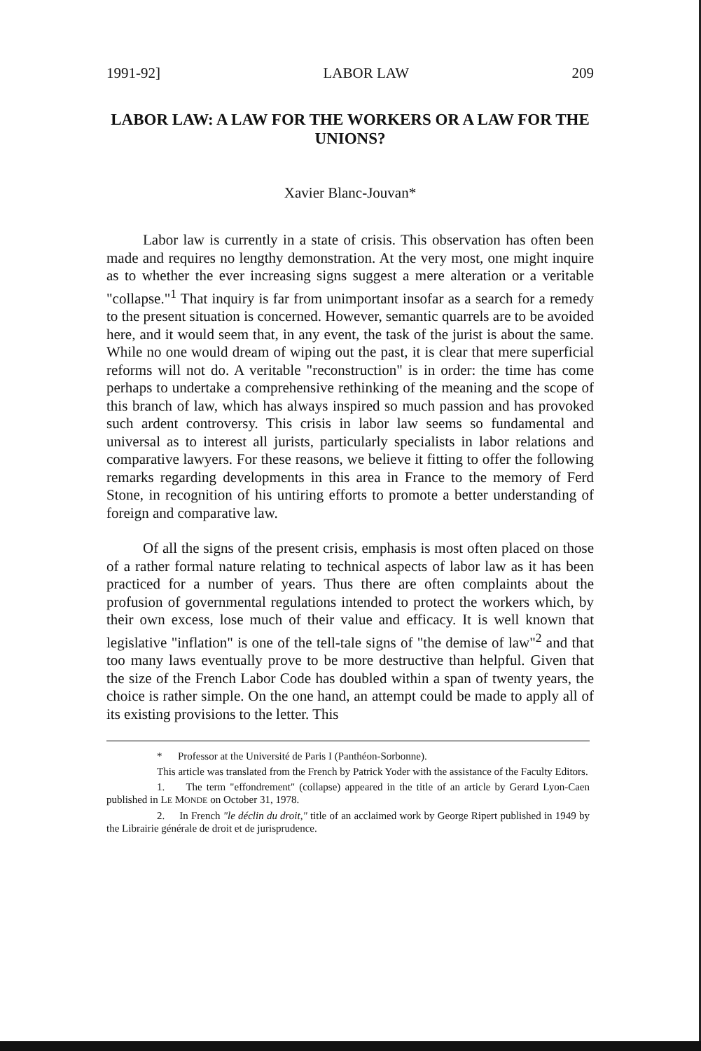1991-92] LABOR LAW 209
LABOR LAW: A LAW FOR THE WORKERS OR A LAW FOR THE UNIONS?
Xavier Blanc-Jouvan*
Labor law is currently in a state of crisis. This observation has often been made and requires no lengthy demonstration. At the very most, one might inquire as to whether the ever increasing signs suggest a mere alteration or a veritable "collapse."<sup>1</sup> That inquiry is far from unimportant insofar as a search for a remedy to the present situation is concerned. However, semantic quarrels are to be avoided here, and it would seem that, in any event, the task of the jurist is about the same. While no one would dream of wiping out the past, it is clear that mere superficial reforms will not do. A veritable "reconstruction" is in order: the time has come perhaps to undertake a comprehensive rethinking of the meaning and the scope of this branch of law, which has always inspired so much passion and has provoked such ardent controversy. This crisis in labor law seems so fundamental and universal as to interest all jurists, particularly specialists in labor relations and comparative lawyers. For these reasons, we believe it fitting to offer the following remarks regarding developments in this area in France to the memory of Ferd Stone, in recognition of his untiring efforts to promote a better understanding of foreign and comparative law.
Of all the signs of the present crisis, emphasis is most often placed on those of a rather formal nature relating to technical aspects of labor law as it has been practiced for a number of years. Thus there are often complaints about the profusion of governmental regulations intended to protect the workers which, by their own excess, lose much of their value and efficacy. It is well known that legislative "inflation" is one of the tell-tale signs of "the demise of law"<sup>2</sup> and that too many laws eventually prove to be more destructive than helpful. Given that the size of the French Labor Code has doubled within a span of twenty years, the choice is rather simple. On the one hand, an attempt could be made to apply all of its existing provisions to the letter. This
* Professor at the Université de Paris I (Panthéon-Sorbonne).
This article was translated from the French by Patrick Yoder with the assistance of the Faculty Editors.
1. The term "effondrement" (collapse) appeared in the title of an article by Gerard Lyon-Caen published in LE MONDE on October 31, 1978.
2. In French "le déclin du droit," title of an acclaimed work by George Ripert published in 1949 by the Librairie générale de droit et de jurisprudence.